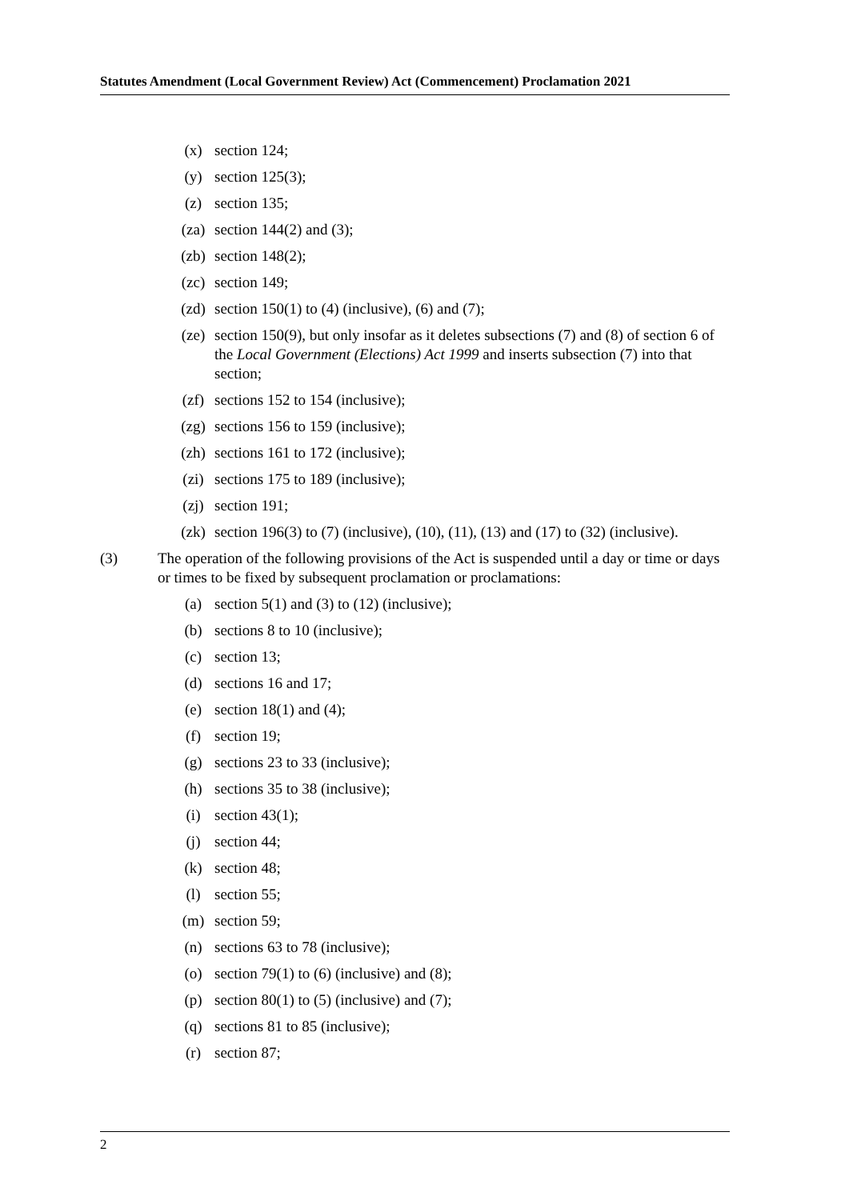Statutes Amendment (Local Government Review) Act (Commencement) Proclamation 2021
(x) section 124;
(y) section 125(3);
(z) section 135;
(za) section 144(2) and (3);
(zb) section 148(2);
(zc) section 149;
(zd) section 150(1) to (4) (inclusive), (6) and (7);
(ze) section 150(9), but only insofar as it deletes subsections (7) and (8) of section 6 of the Local Government (Elections) Act 1999 and inserts subsection (7) into that section;
(zf) sections 152 to 154 (inclusive);
(zg) sections 156 to 159 (inclusive);
(zh) sections 161 to 172 (inclusive);
(zi) sections 175 to 189 (inclusive);
(zj) section 191;
(zk) section 196(3) to (7) (inclusive), (10), (11), (13) and (17) to (32) (inclusive).
(3) The operation of the following provisions of the Act is suspended until a day or time or days or times to be fixed by subsequent proclamation or proclamations:
(a) section 5(1) and (3) to (12) (inclusive);
(b) sections 8 to 10 (inclusive);
(c) section 13;
(d) sections 16 and 17;
(e) section 18(1) and (4);
(f) section 19;
(g) sections 23 to 33 (inclusive);
(h) sections 35 to 38 (inclusive);
(i) section 43(1);
(j) section 44;
(k) section 48;
(l) section 55;
(m) section 59;
(n) sections 63 to 78 (inclusive);
(o) section 79(1) to (6) (inclusive) and (8);
(p) section 80(1) to (5) (inclusive) and (7);
(q) sections 81 to 85 (inclusive);
(r) section 87;
2